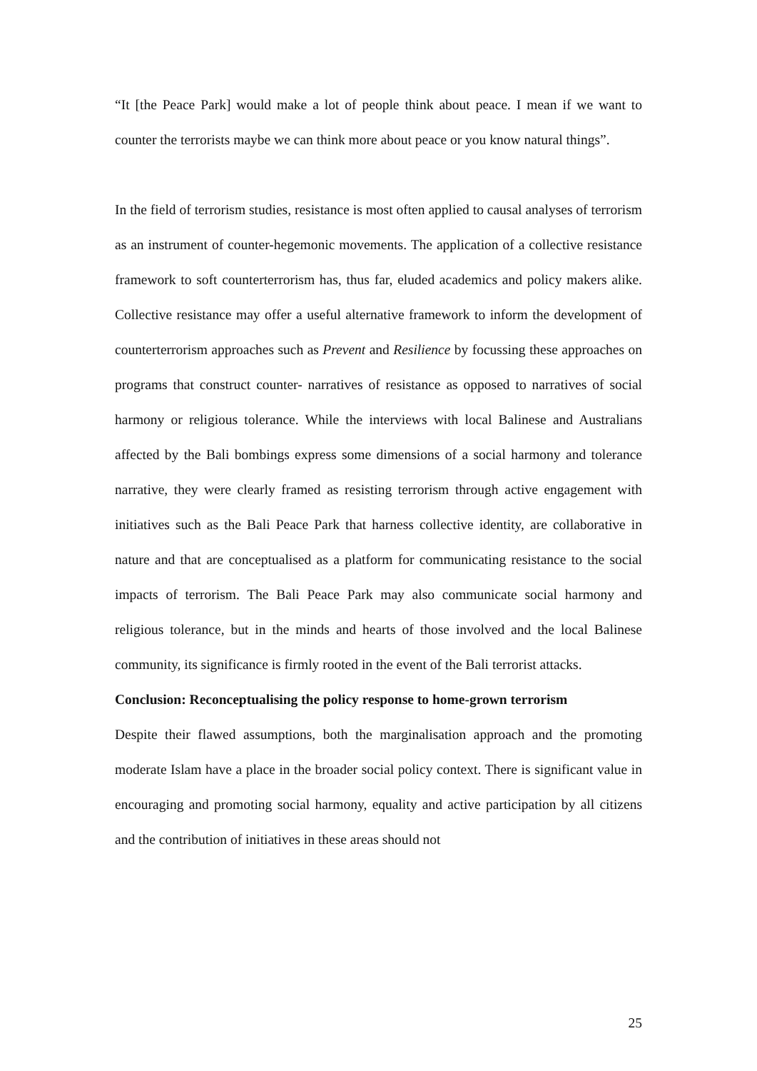“It [the Peace Park] would make a lot of people think about peace. I mean if we want to counter the terrorists maybe we can think more about peace or you know natural things”.
In the field of terrorism studies, resistance is most often applied to causal analyses of terrorism as an instrument of counter-hegemonic movements. The application of a collective resistance framework to soft counterterrorism has, thus far, eluded academics and policy makers alike. Collective resistance may offer a useful alternative framework to inform the development of counterterrorism approaches such as Prevent and Resilience by focussing these approaches on programs that construct counter- narratives of resistance as opposed to narratives of social harmony or religious tolerance. While the interviews with local Balinese and Australians affected by the Bali bombings express some dimensions of a social harmony and tolerance narrative, they were clearly framed as resisting terrorism through active engagement with initiatives such as the Bali Peace Park that harness collective identity, are collaborative in nature and that are conceptualised as a platform for communicating resistance to the social impacts of terrorism. The Bali Peace Park may also communicate social harmony and religious tolerance, but in the minds and hearts of those involved and the local Balinese community, its significance is firmly rooted in the event of the Bali terrorist attacks.
Conclusion: Reconceptualising the policy response to home-grown terrorism
Despite their flawed assumptions, both the marginalisation approach and the promoting moderate Islam have a place in the broader social policy context. There is significant value in encouraging and promoting social harmony, equality and active participation by all citizens and the contribution of initiatives in these areas should not
25